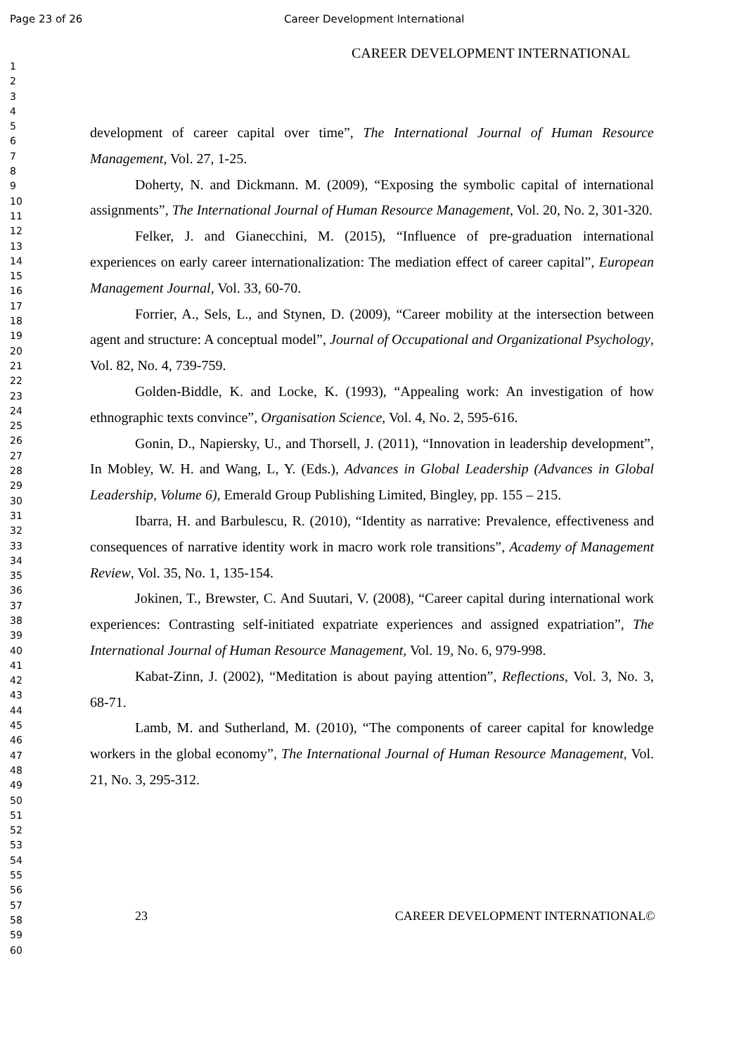Page 23 of 26 Career Development International
CAREER DEVELOPMENT INTERNATIONAL
1
2
3
4
5
6
7
8
9
10
11
12
13
14
15
16
17
18
19
20
21
22
23
24
25
26
27
28
29
30
31
32
33
34
35
36
37
38
39
40
41
42
43
44
45
46
47
48
49
50
51
52
53
54
55
56
57
58
59
60
development of career capital over time”, The International Journal of Human Resource Management, Vol. 27, 1-25.
Doherty, N. and Dickmann. M. (2009), “Exposing the symbolic capital of international assignments”, The International Journal of Human Resource Management, Vol. 20, No. 2, 301-320.
Felker, J. and Gianecchini, M. (2015), “Influence of pre-graduation international experiences on early career internationalization: The mediation effect of career capital”, European Management Journal, Vol. 33, 60-70.
Forrier, A., Sels, L., and Stynen, D. (2009), “Career mobility at the intersection between agent and structure: A conceptual model”, Journal of Occupational and Organizational Psychology, Vol. 82, No. 4, 739-759.
Golden-Biddle, K. and Locke, K. (1993), “Appealing work: An investigation of how ethnographic texts convince”, Organisation Science, Vol. 4, No. 2, 595-616.
Gonin, D., Napiersky, U., and Thorsell, J. (2011), “Innovation in leadership development”, In Mobley, W. H. and Wang, L, Y. (Eds.), Advances in Global Leadership (Advances in Global Leadership, Volume 6), Emerald Group Publishing Limited, Bingley, pp. 155 – 215.
Ibarra, H. and Barbulescu, R. (2010), “Identity as narrative: Prevalence, effectiveness and consequences of narrative identity work in macro work role transitions”, Academy of Management Review, Vol. 35, No. 1, 135-154.
Jokinen, T., Brewster, C. And Suutari, V. (2008), “Career capital during international work experiences: Contrasting self-initiated expatriate experiences and assigned expatriation”, The International Journal of Human Resource Management, Vol. 19, No. 6, 979-998.
Kabat-Zinn, J. (2002), “Meditation is about paying attention”, Reflections, Vol. 3, No. 3, 68-71.
Lamb, M. and Sutherland, M. (2010), “The components of career capital for knowledge workers in the global economy”, The International Journal of Human Resource Management, Vol. 21, No. 3, 295-312.
23 CAREER DEVELOPMENT INTERNATIONAL©